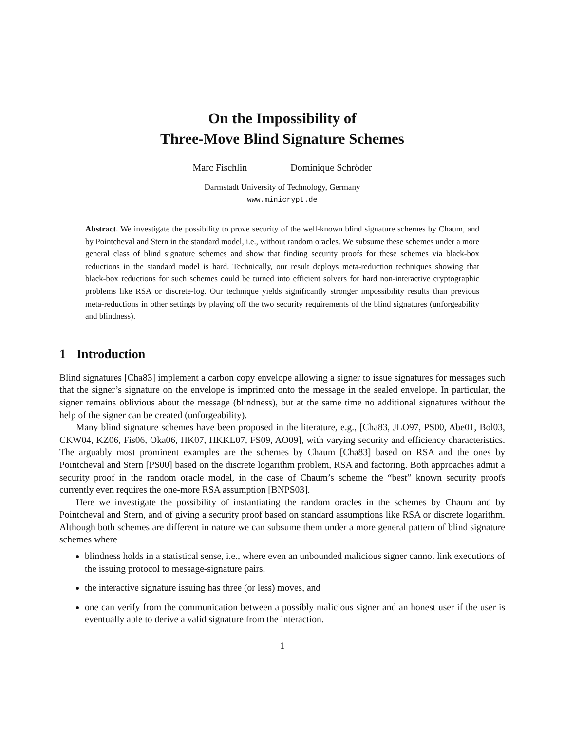On the Impossibility of
Three-Move Blind Signature Schemes
Marc Fischlin Dominique Schröder
Darmstadt University of Technology, Germany
www.minicrypt.de
Abstract. We investigate the possibility to prove security of the well-known blind signature schemes by Chaum, and by Pointcheval and Stern in the standard model, i.e., without random oracles. We subsume these schemes under a more general class of blind signature schemes and show that finding security proofs for these schemes via black-box reductions in the standard model is hard. Technically, our result deploys meta-reduction techniques showing that black-box reductions for such schemes could be turned into efficient solvers for hard non-interactive cryptographic problems like RSA or discrete-log. Our technique yields significantly stronger impossibility results than previous meta-reductions in other settings by playing off the two security requirements of the blind signatures (unforgeability and blindness).
1 Introduction
Blind signatures [Cha83] implement a carbon copy envelope allowing a signer to issue signatures for messages such that the signer’s signature on the envelope is imprinted onto the message in the sealed envelope. In particular, the signer remains oblivious about the message (blindness), but at the same time no additional signatures without the help of the signer can be created (unforgeability).
Many blind signature schemes have been proposed in the literature, e.g., [Cha83, JLO97, PS00, Abe01, Bol03, CKW04, KZ06, Fis06, Oka06, HK07, HKKL07, FS09, AO09], with varying security and efficiency characteristics. The arguably most prominent examples are the schemes by Chaum [Cha83] based on RSA and the ones by Pointcheval and Stern [PS00] based on the discrete logarithm problem, RSA and factoring. Both approaches admit a security proof in the random oracle model, in the case of Chaum’s scheme the “best” known security proofs currently even requires the one-more RSA assumption [BNPS03].
Here we investigate the possibility of instantiating the random oracles in the schemes by Chaum and by Pointcheval and Stern, and of giving a security proof based on standard assumptions like RSA or discrete logarithm. Although both schemes are different in nature we can subsume them under a more general pattern of blind signature schemes where
blindness holds in a statistical sense, i.e., where even an unbounded malicious signer cannot link executions of the issuing protocol to message-signature pairs,
the interactive signature issuing has three (or less) moves, and
one can verify from the communication between a possibly malicious signer and an honest user if the user is eventually able to derive a valid signature from the interaction.
1